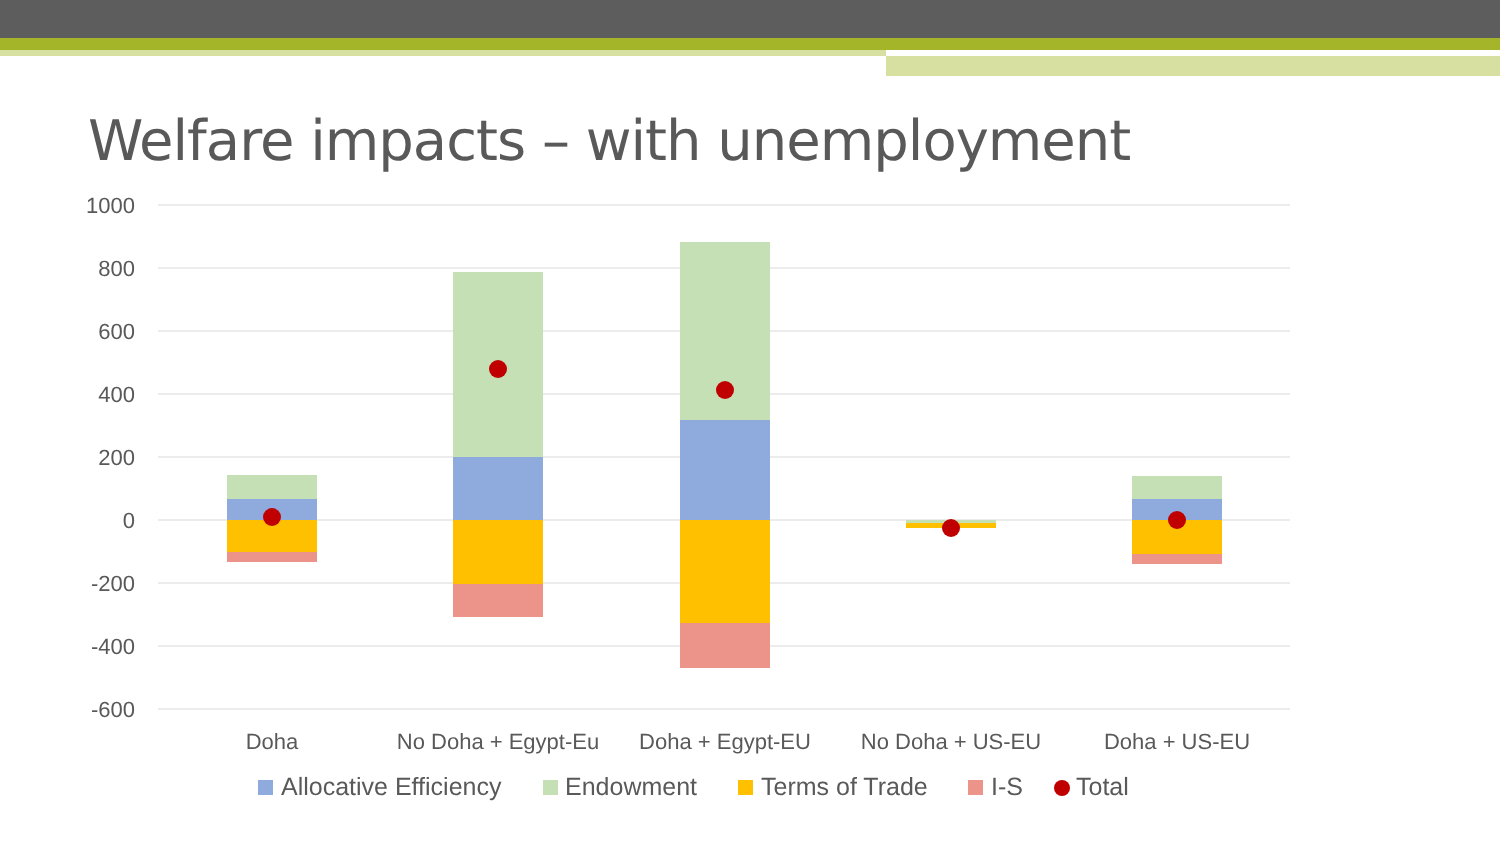Welfare impacts – with unemployment
1000
800
600
400
200
0
-200
-400
-600
Doha
No Doha + Egypt-Eu
Doha + Egypt-EU
No Doha + US-EU
Doha + US-EU
Allocative Efficiency
Endowment
Terms of Trade
I-S
Total